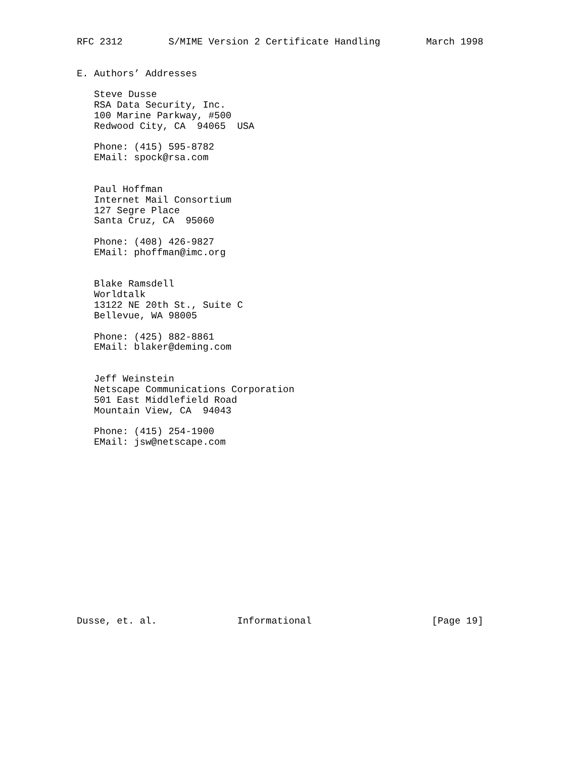RFC 2312        S/MIME Version 2 Certificate Handling        March 1998


E. Authors’ Addresses

   Steve Dusse
   RSA Data Security, Inc.
   100 Marine Parkway, #500
   Redwood City, CA  94065  USA

   Phone: (415) 595-8782
   EMail: spock@rsa.com


   Paul Hoffman
   Internet Mail Consortium
   127 Segre Place
   Santa Cruz, CA  95060

   Phone: (408) 426-9827
   EMail: phoffman@imc.org


   Blake Ramsdell
   Worldtalk
   13122 NE 20th St., Suite C
   Bellevue, WA 98005

   Phone: (425) 882-8861
   EMail: blaker@deming.com


   Jeff Weinstein
   Netscape Communications Corporation
   501 East Middlefield Road
   Mountain View, CA  94043

   Phone: (415) 254-1900
   EMail: jsw@netscape.com
















Dusse, et. al.              Informational                     [Page 19]